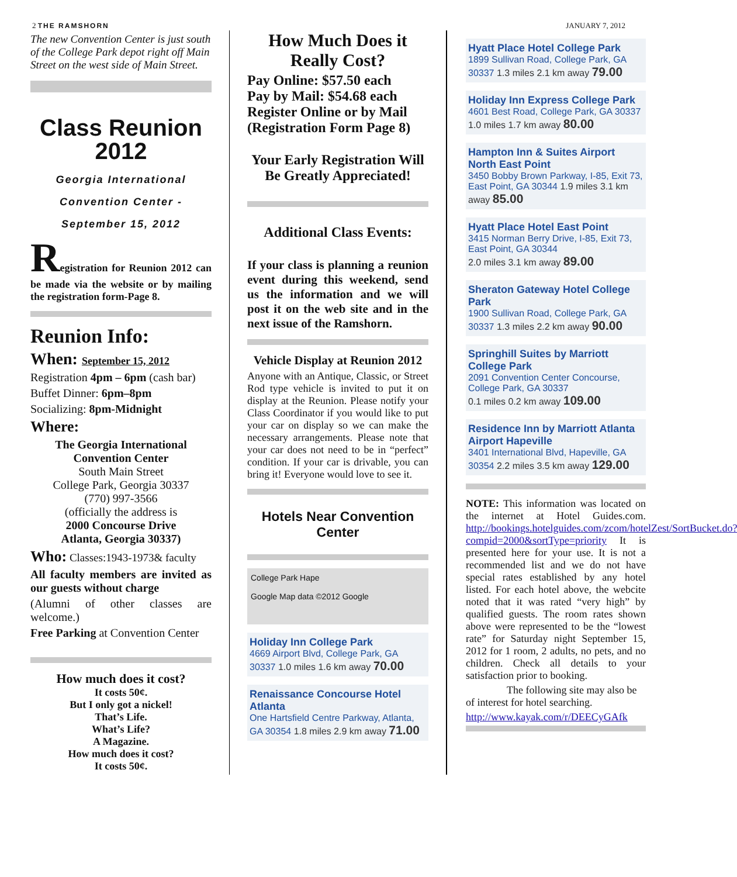2 THE RAMSHORN JANUARY 7, 2012
The new Convention Center is just south of the College Park depot right off Main Street on the west side of Main Street.
Class Reunion 2012
Georgia International Convention Center - September 15, 2012
Registration for Reunion 2012 can be made via the website or by mailing the registration form-Page 8.
Reunion Info:
When: September 15, 2012
Registration 4pm – 6pm (cash bar)
Buffet Dinner: 6pm–8pm
Socializing: 8pm-Midnight
Where:
The Georgia International Convention Center
South Main Street
College Park, Georgia 30337
(770) 997-3566
(officially the address is
2000 Concourse Drive
Atlanta, Georgia 30337)
Who: Classes:1943-1973& faculty
All faculty members are invited as our guests without charge
(Alumni of other classes are welcome.)
Free Parking at Convention Center
How much does it cost?
It costs 50¢.
But I only got a nickel!
That’s Life.
What’s Life?
A Magazine.
How much does it cost?
It costs 50¢.
How Much Does it Really Cost?
Pay Online: $57.50 each
Pay by Mail: $54.68 each
Register Online or by Mail (Registration Form Page 8)
Your Early Registration Will Be Greatly Appreciated!
Additional Class Events:
If your class is planning a reunion event during this weekend, send us the information and we will post it on the web site and in the next issue of the Ramshorn.
Vehicle Display at Reunion 2012
Anyone with an Antique, Classic, or Street Rod type vehicle is invited to put it on display at the Reunion. Please notify your Class Coordinator if you would like to put your car on display so we can make the necessary arrangements. Please note that your car does not need to be in “perfect” condition. If your car is drivable, you can bring it! Everyone would love to see it.
Hotels Near Convention Center
College Park Hape
Google Map data ©2012 Google
Holiday Inn College Park
4669 Airport Blvd, College Park, GA 30337 1.0 miles 1.6 km away 70.00
Renaissance Concourse Hotel Atlanta
One Hartsfield Centre Parkway, Atlanta, GA 30354 1.8 miles 2.9 km away 71.00
Hyatt Place Hotel College Park
1899 Sullivan Road, College Park, GA 30337 1.3 miles 2.1 km away 79.00
Holiday Inn Express College Park
4601 Best Road, College Park, GA 30337
1.0 miles 1.7 km away 80.00
Hampton Inn & Suites Airport North East Point
3450 Bobby Brown Parkway, I-85, Exit 73, East Point, GA 30344 1.9 miles 3.1 km away 85.00
Hyatt Place Hotel East Point
3415 Norman Berry Drive, I-85, Exit 73, East Point, GA 30344
2.0 miles 3.1 km away 89.00
Sheraton Gateway Hotel College Park
1900 Sullivan Road, College Park, GA 30337 1.3 miles 2.2 km away 90.00
Springhill Suites by Marriott College Park
2091 Convention Center Concourse, College Park, GA 30337
0.1 miles 0.2 km away 109.00
Residence Inn by Marriott Atlanta Airport Hapeville
3401 International Blvd, Hapeville, GA 30354 2.2 miles 3.5 km away 129.00
NOTE: This information was located on the internet at Hotel Guides.com. http://bookings.hotelguides.com/zcom/hotelZest/SortBucket.do?compid=2000&sortType=priority It is presented here for your use. It is not a recommended list and we do not have special rates established by any hotel listed. For each hotel above, the webcite noted that it was rated “very high” by qualified guests. The room rates shown above were represented to be the “lowest rate” for Saturday night September 15, 2012 for 1 room, 2 adults, no pets, and no children. Check all details to your satisfaction prior to booking.
The following site may also be of interest for hotel searching.
http://www.kayak.com/r/DEECyGAfk